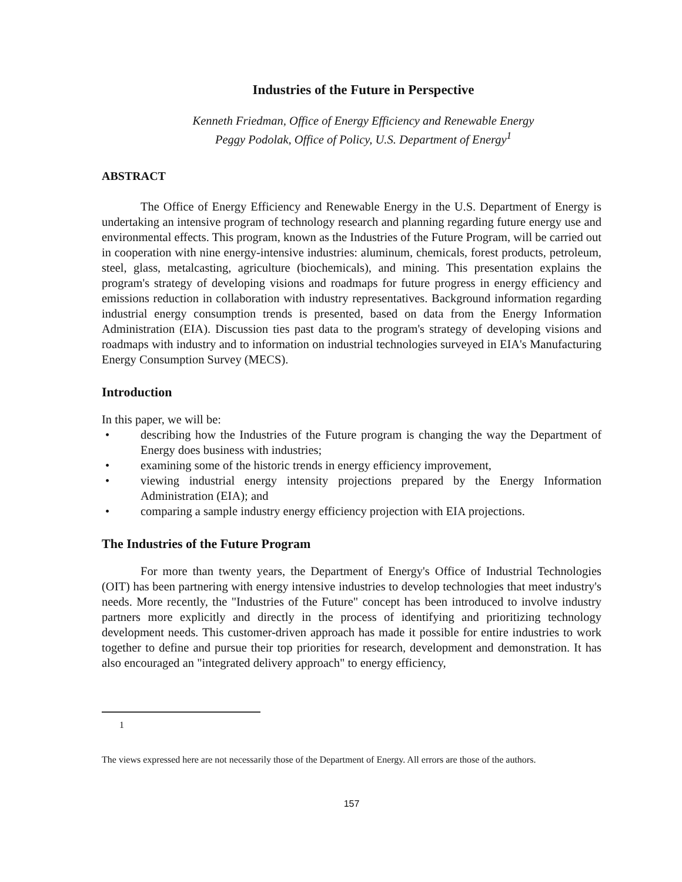Industries of the Future in Perspective
Kenneth Friedman, Office of Energy Efficiency and Renewable Energy
Peggy Podolak, Office of Policy, U.S. Department of Energy<sup>1</sup>
ABSTRACT
The Office of Energy Efficiency and Renewable Energy in the U.S. Department of Energy is undertaking an intensive program of technology research and planning regarding future energy use and environmental effects. This program, known as the Industries of the Future Program, will be carried out in cooperation with nine energy-intensive industries: aluminum, chemicals, forest products, petroleum, steel, glass, metalcasting, agriculture (biochemicals), and mining. This presentation explains the program's strategy of developing visions and roadmaps for future progress in energy efficiency and emissions reduction in collaboration with industry representatives. Background information regarding industrial energy consumption trends is presented, based on data from the Energy Information Administration (EIA). Discussion ties past data to the program's strategy of developing visions and roadmaps with industry and to information on industrial technologies surveyed in EIA's Manufacturing Energy Consumption Survey (MECS).
Introduction
In this paper, we will be:
• describing how the Industries of the Future program is changing the way the Department of Energy does business with industries;
• examining some of the historic trends in energy efficiency improvement,
• viewing industrial energy intensity projections prepared by the Energy Information Administration (EIA); and
• comparing a sample industry energy efficiency projection with EIA projections.
The Industries of the Future Program
For more than twenty years, the Department of Energy's Office of Industrial Technologies (OIT) has been partnering with energy intensive industries to develop technologies that meet industry's needs. More recently, the "Industries of the Future" concept has been introduced to involve industry partners more explicitly and directly in the process of identifying and prioritizing technology development needs. This customer-driven approach has made it possible for entire industries to work together to define and pursue their top priorities for research, development and demonstration. It has also encouraged an "integrated delivery approach" to energy efficiency,
1
The views expressed here are not necessarily those of the Department of Energy. All errors are those of the authors.
157